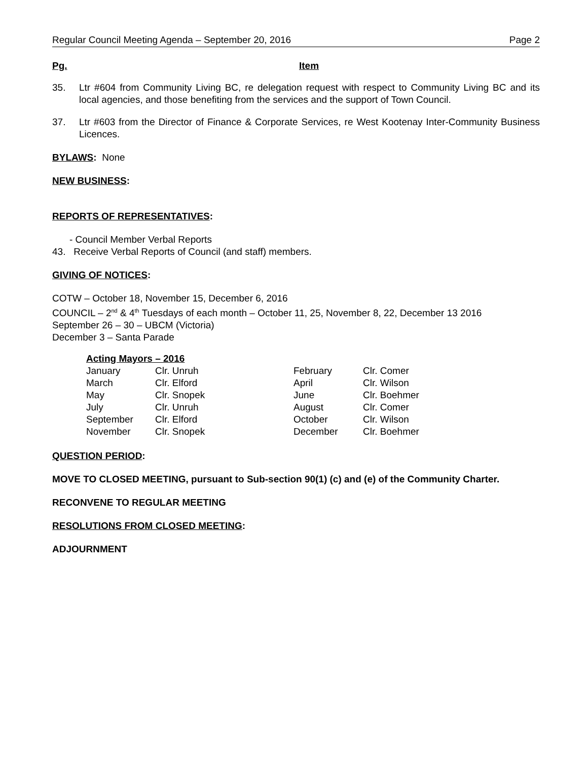Regular Council Meeting Agenda – September 20, 2016 Page 2
Pg. Item
35. Ltr #604 from Community Living BC, re delegation request with respect to Community Living BC and its local agencies, and those benefiting from the services and the support of Town Council.
37. Ltr #603 from the Director of Finance & Corporate Services, re West Kootenay Inter-Community Business Licences.
BYLAWS: None
NEW BUSINESS:
REPORTS OF REPRESENTATIVES:
- Council Member Verbal Reports
43. Receive Verbal Reports of Council (and staff) members.
GIVING OF NOTICES:
COTW – October 18, November 15, December 6, 2016
COUNCIL – 2<sup>nd</sup> & 4<sup>th</sup> Tuesdays of each month – October 11, 25, November 8, 22, December 13 2016
September 26 – 30 – UBCM (Victoria)
December 3 – Santa Parade
Acting Mayors – 2016
| January | Clr. Unruh | February | Clr. Comer |
| March | Clr. Elford | April | Clr. Wilson |
| May | Clr. Snopek | June | Clr. Boehmer |
| July | Clr. Unruh | August | Clr. Comer |
| September | Clr. Elford | October | Clr. Wilson |
| November | Clr. Snopek | December | Clr. Boehmer |
QUESTION PERIOD:
MOVE TO CLOSED MEETING, pursuant to Sub-section 90(1) (c) and (e) of the Community Charter.
RECONVENE TO REGULAR MEETING
RESOLUTIONS FROM CLOSED MEETING:
ADJOURNMENT